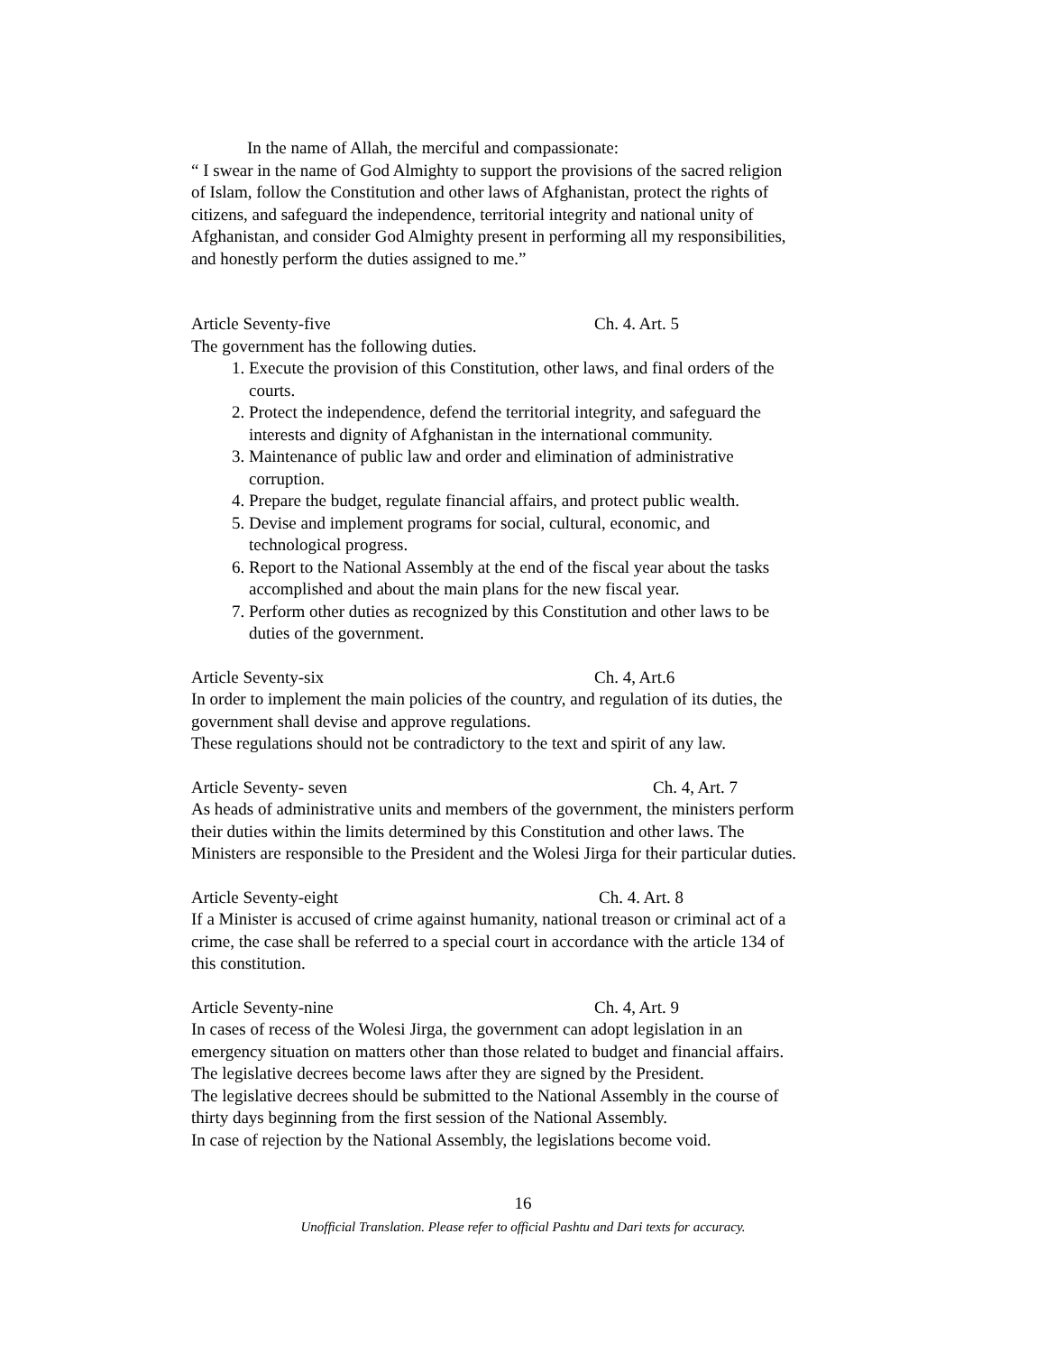In the name of Allah, the merciful and compassionate:
“ I swear in the name of God Almighty to support the provisions of the sacred religion of Islam, follow the Constitution and other laws of Afghanistan, protect the rights of citizens, and safeguard the independence, territorial integrity and national unity of Afghanistan, and consider God Almighty present in performing all my responsibilities, and honestly perform the duties assigned to me.”
Article Seventy-five Ch. 4. Art. 5
The government has the following duties.
1. Execute the provision of this Constitution, other laws, and final orders of the courts.
2. Protect the independence, defend the territorial integrity, and safeguard the interests and dignity of Afghanistan in the international community.
3. Maintenance of public law and order and elimination of administrative corruption.
4. Prepare the budget, regulate financial affairs, and protect public wealth.
5. Devise and implement programs for social, cultural, economic, and technological progress.
6. Report to the National Assembly at the end of the fiscal year about the tasks accomplished and about the main plans for the new fiscal year.
7. Perform other duties as recognized by this Constitution and other laws to be duties of the government.
Article Seventy-six Ch. 4, Art.6
In order to implement the main policies of the country, and regulation of its duties, the government shall devise and approve regulations.
These regulations should not be contradictory to the text and spirit of any law.
Article Seventy- seven Ch. 4, Art. 7
As heads of administrative units and members of the government, the ministers perform their duties within the limits determined by this Constitution and other laws. The Ministers are responsible to the President and the Wolesi Jirga for their particular duties.
Article Seventy-eight Ch. 4. Art. 8
If a Minister is accused of crime against humanity, national treason or criminal act of a crime, the case shall be referred to a special court in accordance with the article 134 of this constitution.
Article Seventy-nine Ch. 4, Art. 9
In cases of recess of the Wolesi Jirga, the government can adopt legislation in an emergency situation on matters other than those related to budget and financial affairs.
The legislative decrees become laws after they are signed by the President.
The legislative decrees should be submitted to the National Assembly in the course of thirty days beginning from the first session of the National Assembly.
In case of rejection by the National Assembly, the legislations become void.
16
Unofficial Translation. Please refer to official Pashtu and Dari texts for accuracy.